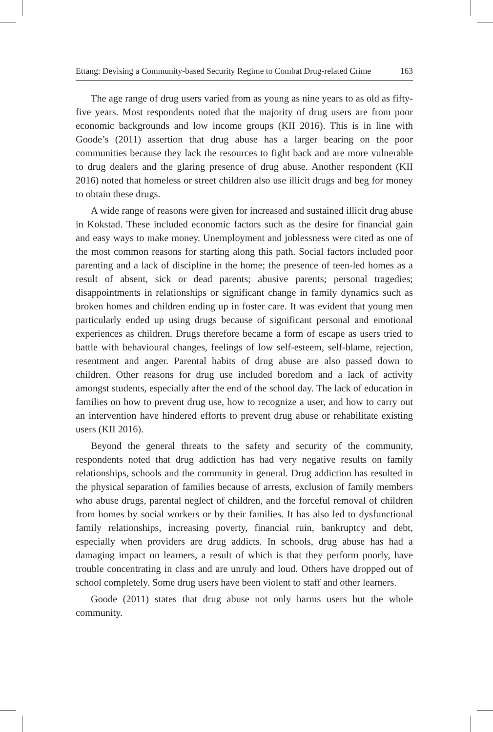Ettang: Devising a Community-based Security Regime to Combat Drug-related Crime 163
The age range of drug users varied from as young as nine years to as old as fifty-five years. Most respondents noted that the majority of drug users are from poor economic backgrounds and low income groups (KII 2016). This is in line with Goode’s (2011) assertion that drug abuse has a larger bearing on the poor communities because they lack the resources to fight back and are more vulnerable to drug dealers and the glaring presence of drug abuse. Another respondent (KII 2016) noted that homeless or street children also use illicit drugs and beg for money to obtain these drugs.
A wide range of reasons were given for increased and sustained illicit drug abuse in Kokstad. These included economic factors such as the desire for financial gain and easy ways to make money. Unemployment and joblessness were cited as one of the most common reasons for starting along this path. Social factors included poor parenting and a lack of discipline in the home; the presence of teen-led homes as a result of absent, sick or dead parents; abusive parents; personal tragedies; disappointments in relationships or significant change in family dynamics such as broken homes and children ending up in foster care. It was evident that young men particularly ended up using drugs because of significant personal and emotional experiences as children. Drugs therefore became a form of escape as users tried to battle with behavioural changes, feelings of low self-esteem, self-blame, rejection, resentment and anger. Parental habits of drug abuse are also passed down to children. Other reasons for drug use included boredom and a lack of activity amongst students, especially after the end of the school day. The lack of education in families on how to prevent drug use, how to recognize a user, and how to carry out an intervention have hindered efforts to prevent drug abuse or rehabilitate existing users (KII 2016).
Beyond the general threats to the safety and security of the community, respondents noted that drug addiction has had very negative results on family relationships, schools and the community in general. Drug addiction has resulted in the physical separation of families because of arrests, exclusion of family members who abuse drugs, parental neglect of children, and the forceful removal of children from homes by social workers or by their families. It has also led to dysfunctional family relationships, increasing poverty, financial ruin, bankruptcy and debt, especially when providers are drug addicts. In schools, drug abuse has had a damaging impact on learners, a result of which is that they perform poorly, have trouble concentrating in class and are unruly and loud. Others have dropped out of school completely. Some drug users have been violent to staff and other learners.
Goode (2011) states that drug abuse not only harms users but the whole community.